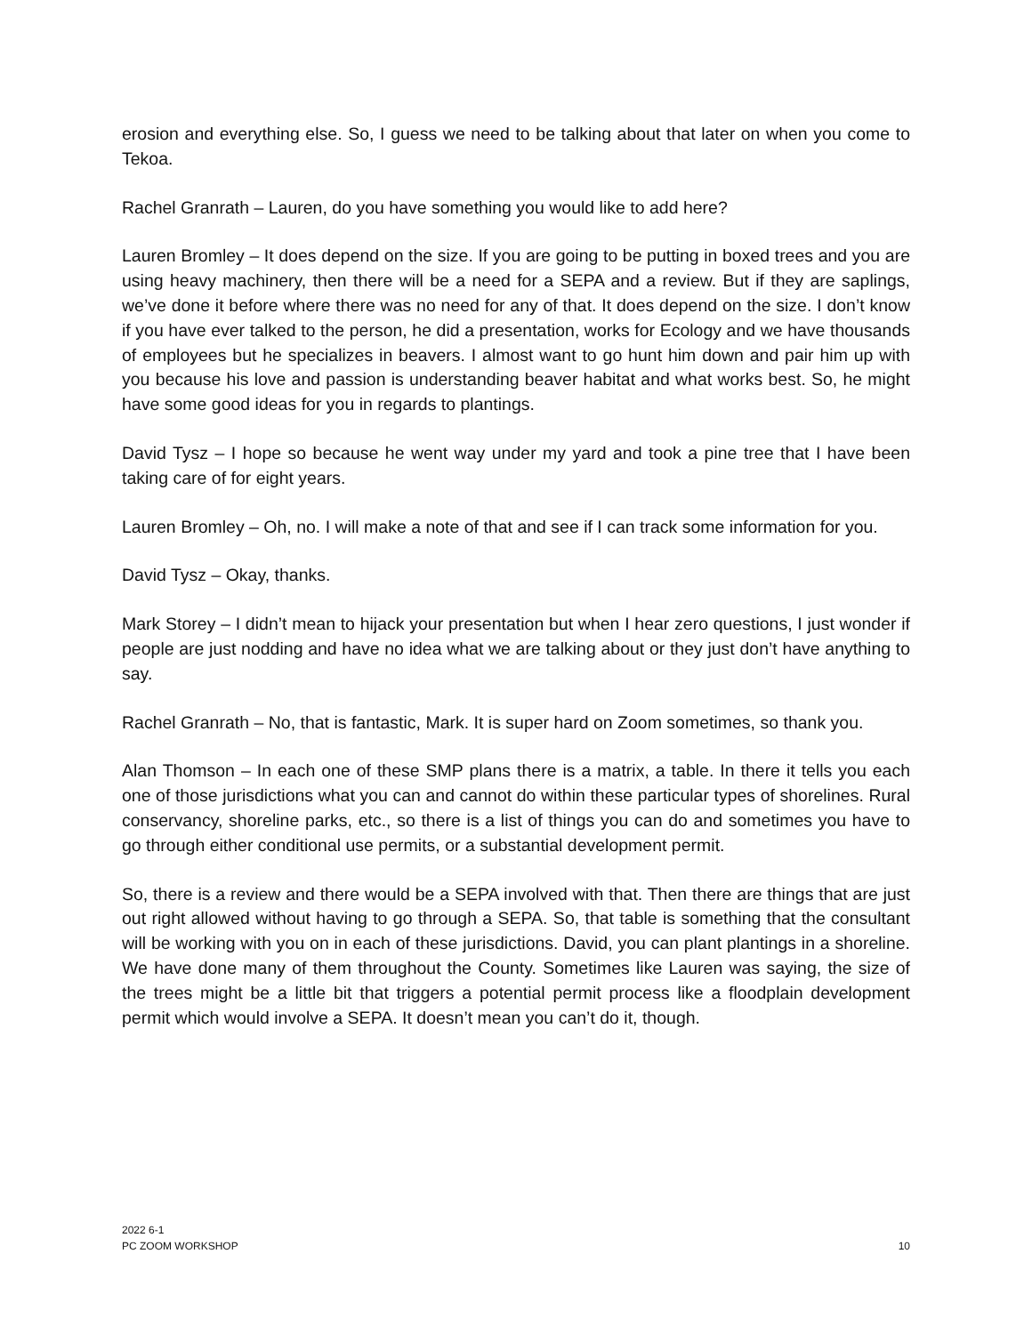erosion and everything else. So, I guess we need to be talking about that later on when you come to Tekoa.
Rachel Granrath – Lauren, do you have something you would like to add here?
Lauren Bromley – It does depend on the size. If you are going to be putting in boxed trees and you are using heavy machinery, then there will be a need for a SEPA and a review. But if they are saplings, we’ve done it before where there was no need for any of that. It does depend on the size. I don’t know if you have ever talked to the person, he did a presentation, works for Ecology and we have thousands of employees but he specializes in beavers. I almost want to go hunt him down and pair him up with you because his love and passion is understanding beaver habitat and what works best. So, he might have some good ideas for you in regards to plantings.
David Tysz – I hope so because he went way under my yard and took a pine tree that I have been taking care of for eight years.
Lauren Bromley – Oh, no. I will make a note of that and see if I can track some information for you.
David Tysz – Okay, thanks.
Mark Storey – I didn’t mean to hijack your presentation but when I hear zero questions, I just wonder if people are just nodding and have no idea what we are talking about or they just don’t have anything to say.
Rachel Granrath – No, that is fantastic, Mark. It is super hard on Zoom sometimes, so thank you.
Alan Thomson – In each one of these SMP plans there is a matrix, a table. In there it tells you each one of those jurisdictions what you can and cannot do within these particular types of shorelines. Rural conservancy, shoreline parks, etc., so there is a list of things you can do and sometimes you have to go through either conditional use permits, or a substantial development permit.
So, there is a review and there would be a SEPA involved with that. Then there are things that are just out right allowed without having to go through a SEPA. So, that table is something that the consultant will be working with you on in each of these jurisdictions. David, you can plant plantings in a shoreline. We have done many of them throughout the County. Sometimes like Lauren was saying, the size of the trees might be a little bit that triggers a potential permit process like a floodplain development permit which would involve a SEPA. It doesn’t mean you can’t do it, though.
2022 6-1
PC ZOOM WORKSHOP
10